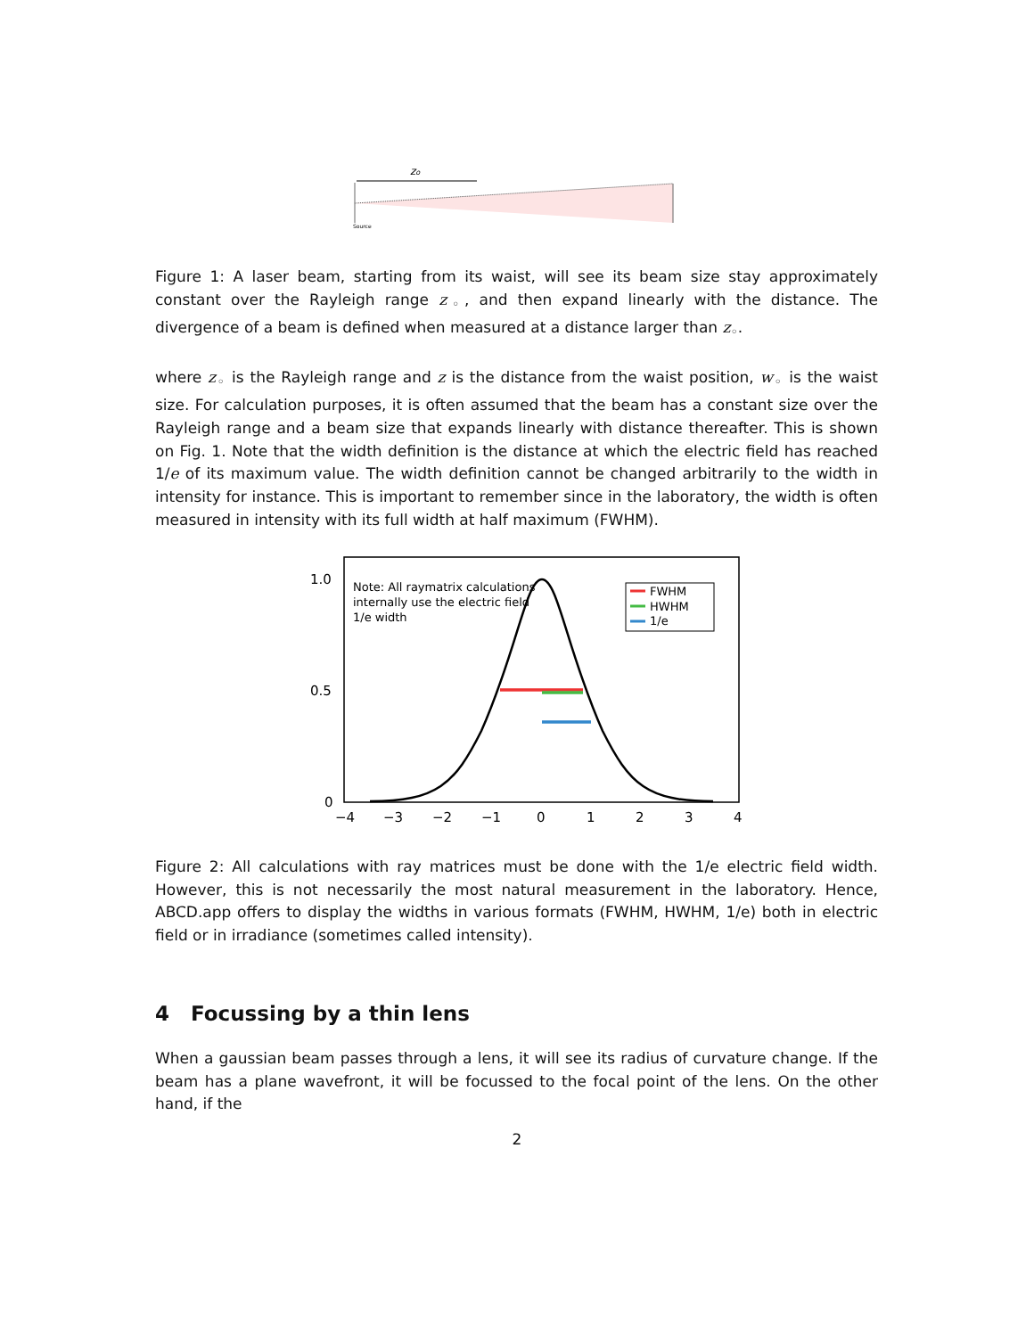zo
Source
Figure 1: A laser beam, starting from its waist, will see its beam size stay approximately constant over the Rayleigh range z<sub>◦</sub>, and then expand linearly with the distance. The divergence of a beam is defined when measured at a distance larger than z<sub>◦</sub>.
where z<sub>◦</sub> is the Rayleigh range and z is the distance from the waist position, w<sub>◦</sub> is the waist size. For calculation purposes, it is often assumed that the beam has a constant size over the Rayleigh range and a beam size that expands linearly with distance thereafter. This is shown on Fig. 1. Note that the width definition is the distance at which the electric field has reached 1/e of its maximum value. The width definition cannot be changed arbitrarily to the width in intensity for instance. This is important to remember since in the laboratory, the width is often measured in intensity with its full width at half maximum (FWHM).
1.0
0.5
0
−4
−3
−2
−1
0
1
2
3
4
Note: All raymatrix calculations
internally use the electric field
1/e width
FWHM
HWHM
1/e
Figure 2: All calculations with ray matrices must be done with the 1/e electric field width. However, this is not necessarily the most natural measurement in the laboratory. Hence, ABCD.app offers to display the widths in various formats (FWHM, HWHM, 1/e) both in electric field or in irradiance (sometimes called intensity).
4 Focussing by a thin lens
When a gaussian beam passes through a lens, it will see its radius of curvature change. If the beam has a plane wavefront, it will be focussed to the focal point of the lens. On the other hand, if the
2